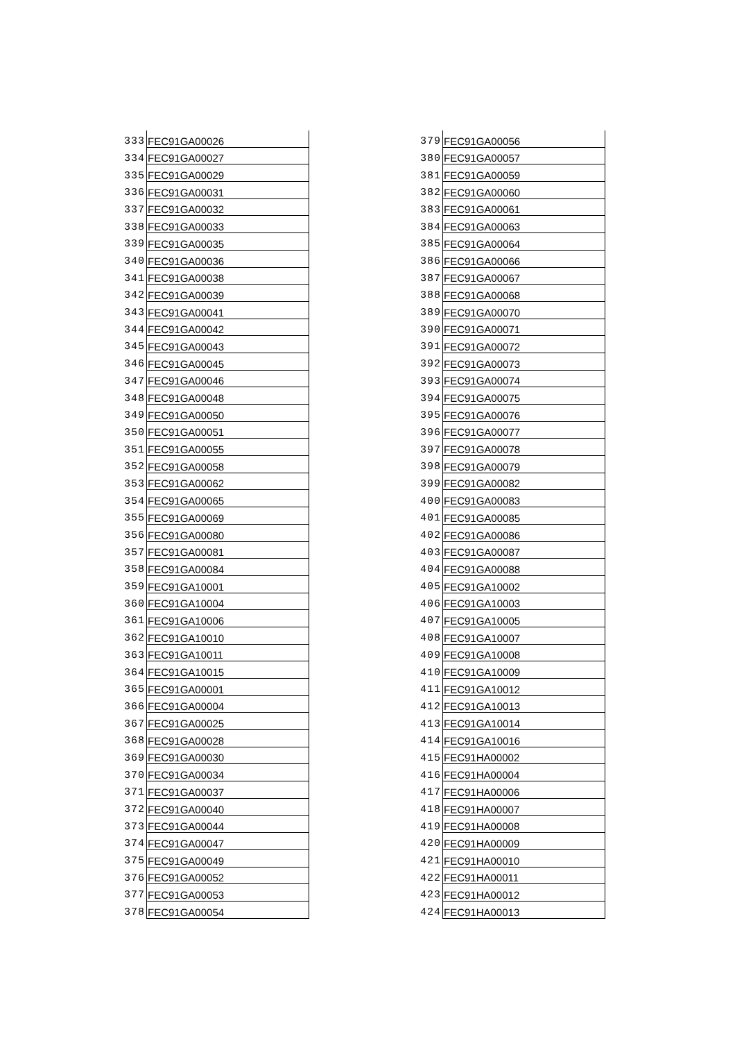| 333 | FEC91GA00026 |
| 334 | FEC91GA00027 |
| 335 | FEC91GA00029 |
| 336 | FEC91GA00031 |
| 337 | FEC91GA00032 |
| 338 | FEC91GA00033 |
| 339 | FEC91GA00035 |
| 340 | FEC91GA00036 |
| 341 | FEC91GA00038 |
| 342 | FEC91GA00039 |
| 343 | FEC91GA00041 |
| 344 | FEC91GA00042 |
| 345 | FEC91GA00043 |
| 346 | FEC91GA00045 |
| 347 | FEC91GA00046 |
| 348 | FEC91GA00048 |
| 349 | FEC91GA00050 |
| 350 | FEC91GA00051 |
| 351 | FEC91GA00055 |
| 352 | FEC91GA00058 |
| 353 | FEC91GA00062 |
| 354 | FEC91GA00065 |
| 355 | FEC91GA00069 |
| 356 | FEC91GA00080 |
| 357 | FEC91GA00081 |
| 358 | FEC91GA00084 |
| 359 | FEC91GA10001 |
| 360 | FEC91GA10004 |
| 361 | FEC91GA10006 |
| 362 | FEC91GA10010 |
| 363 | FEC91GA10011 |
| 364 | FEC91GA10015 |
| 365 | FEC91GA00001 |
| 366 | FEC91GA00004 |
| 367 | FEC91GA00025 |
| 368 | FEC91GA00028 |
| 369 | FEC91GA00030 |
| 370 | FEC91GA00034 |
| 371 | FEC91GA00037 |
| 372 | FEC91GA00040 |
| 373 | FEC91GA00044 |
| 374 | FEC91GA00047 |
| 375 | FEC91GA00049 |
| 376 | FEC91GA00052 |
| 377 | FEC91GA00053 |
| 378 | FEC91GA00054 |
| 379 | FEC91GA00056 |
| 380 | FEC91GA00057 |
| 381 | FEC91GA00059 |
| 382 | FEC91GA00060 |
| 383 | FEC91GA00061 |
| 384 | FEC91GA00063 |
| 385 | FEC91GA00064 |
| 386 | FEC91GA00066 |
| 387 | FEC91GA00067 |
| 388 | FEC91GA00068 |
| 389 | FEC91GA00070 |
| 390 | FEC91GA00071 |
| 391 | FEC91GA00072 |
| 392 | FEC91GA00073 |
| 393 | FEC91GA00074 |
| 394 | FEC91GA00075 |
| 395 | FEC91GA00076 |
| 396 | FEC91GA00077 |
| 397 | FEC91GA00078 |
| 398 | FEC91GA00079 |
| 399 | FEC91GA00082 |
| 400 | FEC91GA00083 |
| 401 | FEC91GA00085 |
| 402 | FEC91GA00086 |
| 403 | FEC91GA00087 |
| 404 | FEC91GA00088 |
| 405 | FEC91GA10002 |
| 406 | FEC91GA10003 |
| 407 | FEC91GA10005 |
| 408 | FEC91GA10007 |
| 409 | FEC91GA10008 |
| 410 | FEC91GA10009 |
| 411 | FEC91GA10012 |
| 412 | FEC91GA10013 |
| 413 | FEC91GA10014 |
| 414 | FEC91GA10016 |
| 415 | FEC91HA00002 |
| 416 | FEC91HA00004 |
| 417 | FEC91HA00006 |
| 418 | FEC91HA00007 |
| 419 | FEC91HA00008 |
| 420 | FEC91HA00009 |
| 421 | FEC91HA00010 |
| 422 | FEC91HA00011 |
| 423 | FEC91HA00012 |
| 424 | FEC91HA00013 |